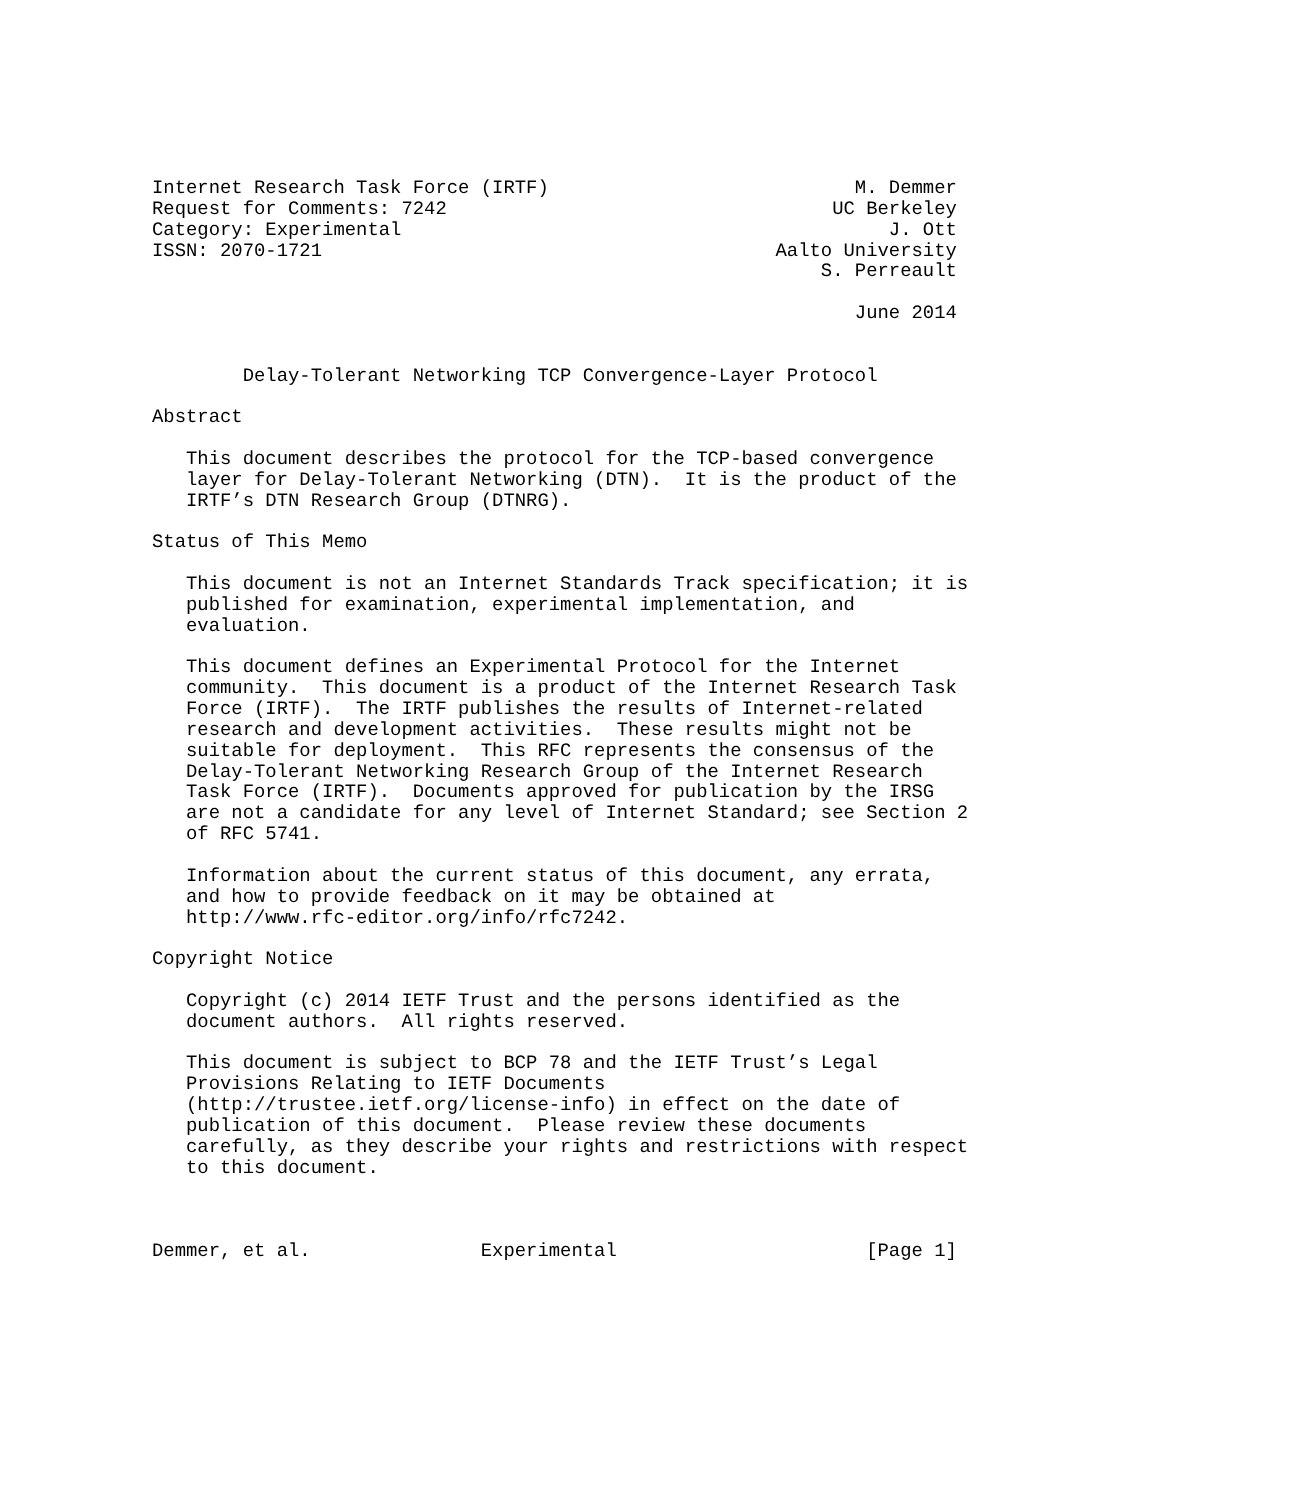Internet Research Task Force (IRTF)                           M. Demmer
Request for Comments: 7242                                  UC Berkeley
Category: Experimental                                           J. Ott
ISSN: 2070-1721                                        Aalto University
                                                           S. Perreault

                                                              June 2014


        Delay-Tolerant Networking TCP Convergence-Layer Protocol

Abstract

   This document describes the protocol for the TCP-based convergence
   layer for Delay-Tolerant Networking (DTN).  It is the product of the
   IRTF’s DTN Research Group (DTNRG).

Status of This Memo

   This document is not an Internet Standards Track specification; it is
   published for examination, experimental implementation, and
   evaluation.

   This document defines an Experimental Protocol for the Internet
   community.  This document is a product of the Internet Research Task
   Force (IRTF).  The IRTF publishes the results of Internet-related
   research and development activities.  These results might not be
   suitable for deployment.  This RFC represents the consensus of the
   Delay-Tolerant Networking Research Group of the Internet Research
   Task Force (IRTF).  Documents approved for publication by the IRSG
   are not a candidate for any level of Internet Standard; see Section 2
   of RFC 5741.

   Information about the current status of this document, any errata,
   and how to provide feedback on it may be obtained at
   http://www.rfc-editor.org/info/rfc7242.

Copyright Notice

   Copyright (c) 2014 IETF Trust and the persons identified as the
   document authors.  All rights reserved.

   This document is subject to BCP 78 and the IETF Trust’s Legal
   Provisions Relating to IETF Documents
   (http://trustee.ietf.org/license-info) in effect on the date of
   publication of this document.  Please review these documents
   carefully, as they describe your rights and restrictions with respect
   to this document.



Demmer, et al.               Experimental                      [Page 1]